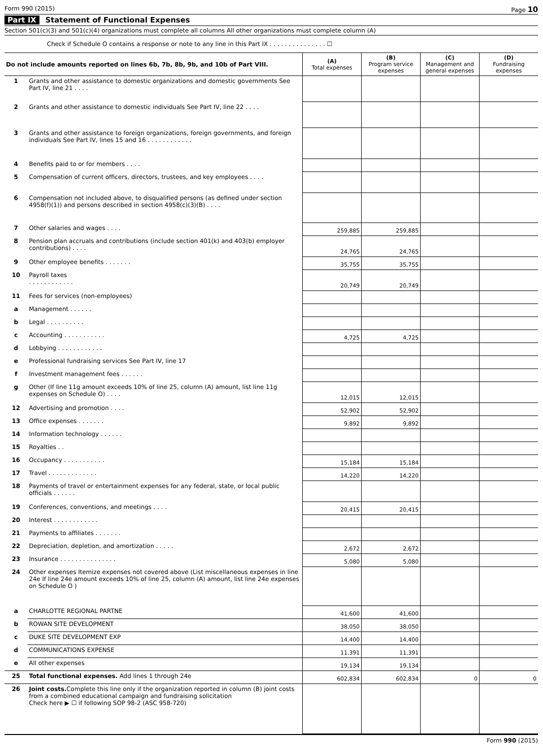Form 990 (2015) Page 10
Part IX Statement of Functional Expenses
Section 501(c)(3) and 501(c)(4) organizations must complete all columns All other organizations must complete column (A)
Check if Schedule O contains a response or note to any line in this Part IX . . . . . . . . . . . . . . . ☐
| Do not include amounts reported on lines 6b, 7b, 8b, 9b, and 10b of Part VIII. | | (A) Total expenses | (B) Program service expenses | (C) Management and general expenses | (D) Fundraising expenses |
| --- | --- | --- | --- | --- | --- |
| 1 | Grants and other assistance to domestic organizations and domestic governments See Part IV, line 21 . . . . | | | | |
| 2 | Grants and other assistance to domestic individuals See Part IV, line 22 . . . . | | | | |
| 3 | Grants and other assistance to foreign organizations, foreign governments, and foreign individuals See Part IV, lines 15 and 16 . . . . . . . . . . . . | | | | |
| 4 | Benefits paid to or for members . . . . | | | | |
| 5 | Compensation of current officers, directors, trustees, and key employees . . . . | | | | |
| 6 | Compensation not included above, to disqualified persons (as defined under section 4958(f)(1)) and persons described in section 4958(c)(3)(B) . . . . | | | | |
| 7 | Other salaries and wages . . . . | 259,885 | 259,885 | | |
| 8 | Pension plan accruals and contributions (include section 401(k) and 403(b) employer contributions) . . . . | 24,765 | 24,765 | | |
| 9 | Other employee benefits . . . . . . . | 35,755 | 35,755 | | |
| 10 | Payroll taxes . . . . . . . . . . . . | 20,749 | 20,749 | | |
| 11 | Fees for services (non-employees) | | | | |
| a | Management . . . . . . | | | | |
| b | Legal . . . . . . . . . . | | | | |
| c | Accounting . . . . . . . . . . . | 4,725 | 4,725 | | |
| d | Lobbying . . . . . . . . . . . . | | | | |
| e | Professional fundraising services See Part IV, line 17 | | | | |
| f | Investment management fees . . . . . . | | | | |
| g | Other (If line 11g amount exceeds 10% of line 25, column (A) amount, list line 11g expenses on Schedule O) . . . . | 12,015 | 12,015 | | |
| 12 | Advertising and promotion . . . . | 52,902 | 52,902 | | |
| 13 | Office expenses . . . . . . . | 9,892 | 9,892 | | |
| 14 | Information technology . . . . . . | | | | |
| 15 | Royalties . . | | | | |
| 16 | Occupancy . . . . . . . . . . . | 15,184 | 15,184 | | |
| 17 | Travel . . . . . . . . . . . . . | 14,220 | 14,220 | | |
| 18 | Payments of travel or entertainment expenses for any federal, state, or local public officials . . . . . . | | | | |
| 19 | Conferences, conventions, and meetings . . . . | 20,415 | 20,415 | | |
| 20 | Interest . . . . . . . . . . . . | | | | |
| 21 | Payments to affiliates . . . . . . . | | | | |
| 22 | Depreciation, depletion, and amortization . . . . . | 2,672 | 2,672 | | |
| 23 | Insurance . . . . . . . . . . . . . . . | 5,080 | 5,080 | | |
| 24 | Other expenses Itemize expenses not covered above (List miscellaneous expenses in line 24e If line 24e amount exceeds 10% of line 25, column (A) amount, list line 24e expenses on Schedule O ) | | | | |
| a | CHARLOTTE REGIONAL PARTNE | 41,600 | 41,600 | | |
| b | ROWAN SITE DEVELOPMENT | 38,050 | 38,050 | | |
| c | DUKE SITE DEVELOPMENT EXP | 14,400 | 14,400 | | |
| d | COMMUNICATIONS EXPENSE | 11,391 | 11,391 | | |
| e | All other expenses | 19,134 | 19,134 | | |
| 25 | Total functional expenses. Add lines 1 through 24e | 602,834 | 602,834 | 0 | 0 |
| 26 | Joint costs. Complete this line only if the organization reported in column (B) joint costs from a combined educational campaign and fundraising solicitation Check here ▶ ☐ if following SOP 98-2 (ASC 958-720) | | | | |
Form 990 (2015)